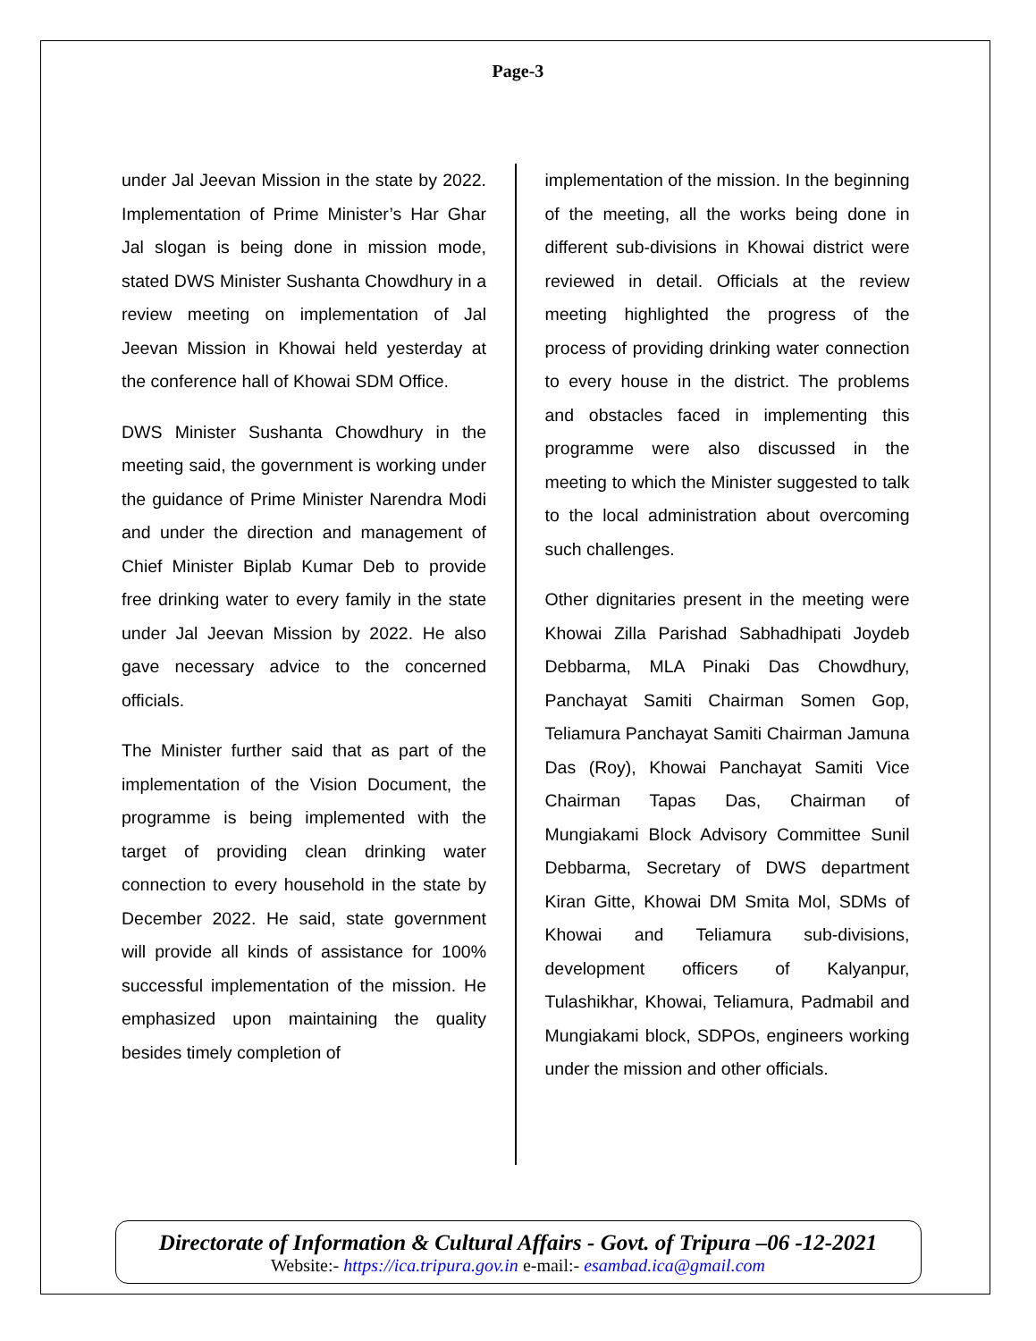Page-3
under Jal Jeevan Mission in the state by 2022. Implementation of Prime Minister’s Har Ghar Jal slogan is being done in mission mode, stated DWS Minister Sushanta Chowdhury in a review meeting on implementation of Jal Jeevan Mission in Khowai held yesterday at the conference hall of Khowai SDM Office.
DWS Minister Sushanta Chowdhury in the meeting said, the government is working under the guidance of Prime Minister Narendra Modi and under the direction and management of Chief Minister Biplab Kumar Deb to provide free drinking water to every family in the state under Jal Jeevan Mission by 2022. He also gave necessary advice to the concerned officials.
The Minister further said that as part of the implementation of the Vision Document, the programme is being implemented with the target of providing clean drinking water connection to every household in the state by December 2022. He said, state government will provide all kinds of assistance for 100% successful implementation of the mission. He emphasized upon maintaining the quality besides timely completion of
implementation of the mission. In the beginning of the meeting, all the works being done in different sub-divisions in Khowai district were reviewed in detail. Officials at the review meeting highlighted the progress of the process of providing drinking water connection to every house in the district. The problems and obstacles faced in implementing this programme were also discussed in the meeting to which the Minister suggested to talk to the local administration about overcoming such challenges.
Other dignitaries present in the meeting were Khowai Zilla Parishad Sabhadhipati Joydeb Debbarma, MLA Pinaki Das Chowdhury, Panchayat Samiti Chairman Somen Gop, Teliamura Panchayat Samiti Chairman Jamuna Das (Roy), Khowai Panchayat Samiti Vice Chairman Tapas Das, Chairman of Mungiakami Block Advisory Committee Sunil Debbarma, Secretary of DWS department Kiran Gitte, Khowai DM Smita Mol, SDMs of Khowai and Teliamura sub-divisions, development officers of Kalyanpur, Tulashikhar, Khowai, Teliamura, Padmabil and Mungiakami block, SDPOs, engineers working under the mission and other officials.
Directorate of Information & Cultural Affairs - Govt. of Tripura –06 -12-2021
Website:- https://ica.tripura.gov.in e-mail:- esambad.ica@gmail.com